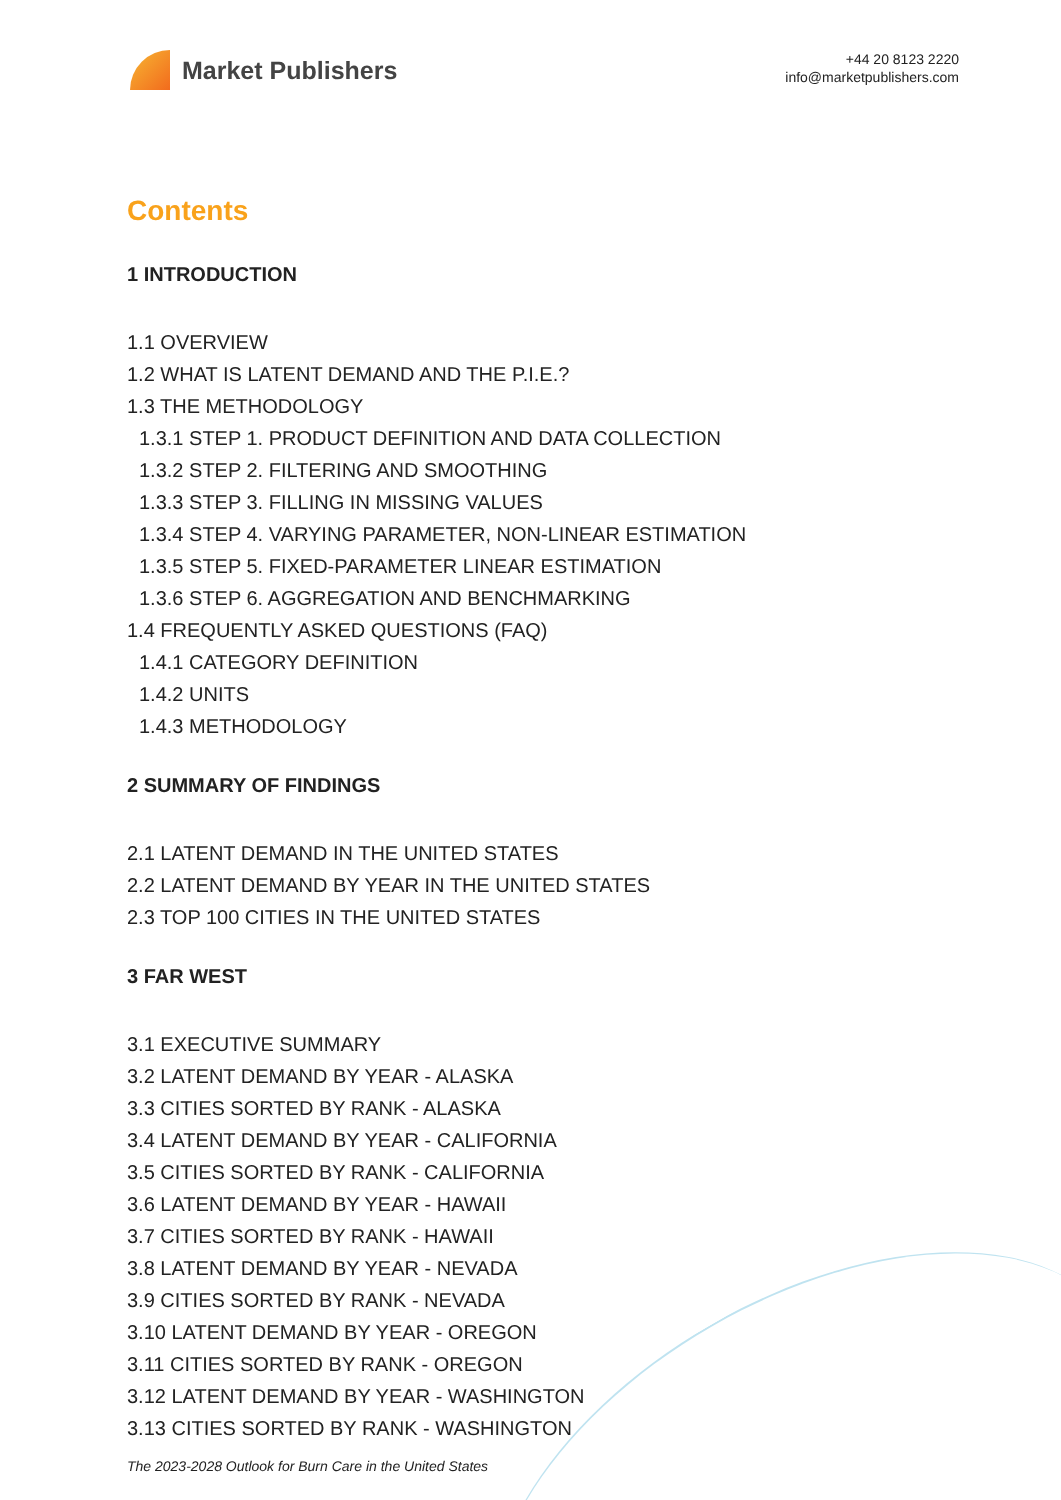Market Publishers
+44 20 8123 2220
info@marketpublishers.com
Contents
1 INTRODUCTION
1.1 OVERVIEW
1.2 WHAT IS LATENT DEMAND AND THE P.I.E.?
1.3 THE METHODOLOGY
1.3.1 STEP 1. PRODUCT DEFINITION AND DATA COLLECTION
1.3.2 STEP 2. FILTERING AND SMOOTHING
1.3.3 STEP 3. FILLING IN MISSING VALUES
1.3.4 STEP 4. VARYING PARAMETER, NON-LINEAR ESTIMATION
1.3.5 STEP 5. FIXED-PARAMETER LINEAR ESTIMATION
1.3.6 STEP 6. AGGREGATION AND BENCHMARKING
1.4 FREQUENTLY ASKED QUESTIONS (FAQ)
1.4.1 CATEGORY DEFINITION
1.4.2 UNITS
1.4.3 METHODOLOGY
2 SUMMARY OF FINDINGS
2.1 LATENT DEMAND IN THE UNITED STATES
2.2 LATENT DEMAND BY YEAR IN THE UNITED STATES
2.3 TOP 100 CITIES IN THE UNITED STATES
3 FAR WEST
3.1 EXECUTIVE SUMMARY
3.2 LATENT DEMAND BY YEAR - ALASKA
3.3 CITIES SORTED BY RANK - ALASKA
3.4 LATENT DEMAND BY YEAR - CALIFORNIA
3.5 CITIES SORTED BY RANK - CALIFORNIA
3.6 LATENT DEMAND BY YEAR - HAWAII
3.7 CITIES SORTED BY RANK - HAWAII
3.8 LATENT DEMAND BY YEAR - NEVADA
3.9 CITIES SORTED BY RANK - NEVADA
3.10 LATENT DEMAND BY YEAR - OREGON
3.11 CITIES SORTED BY RANK - OREGON
3.12 LATENT DEMAND BY YEAR - WASHINGTON
3.13 CITIES SORTED BY RANK - WASHINGTON
The 2023-2028 Outlook for Burn Care in the United States